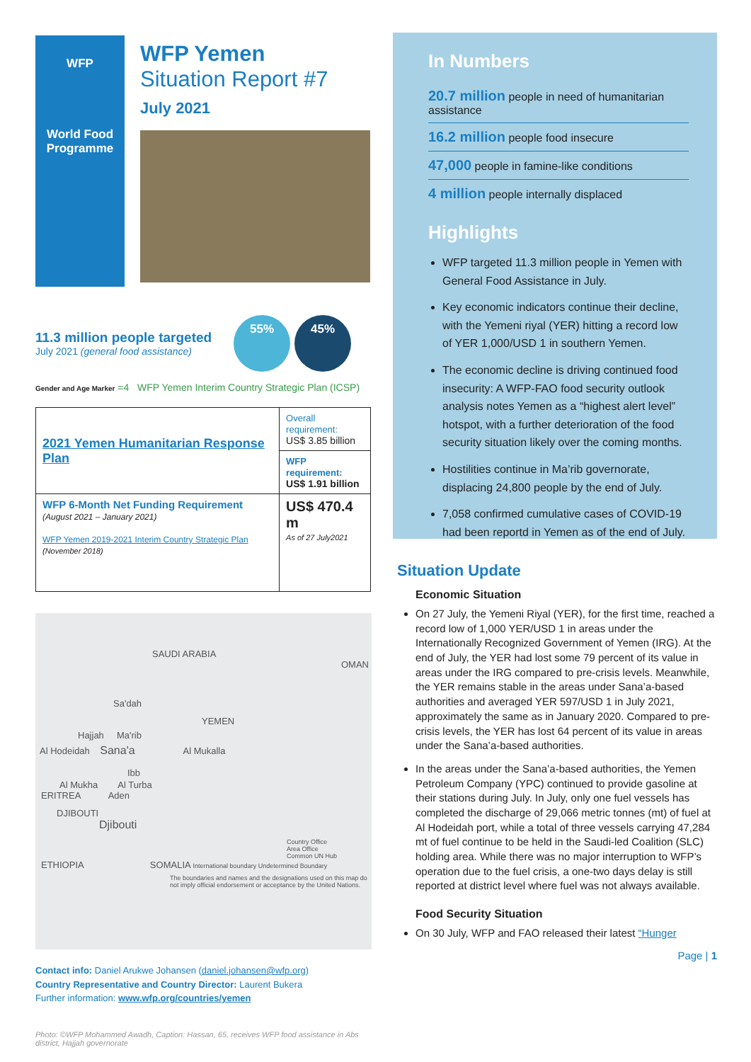WFP
World Food
Programme
WFP Yemen
Situation Report #7
July 2021
11.3 million people targeted
July 2021 (general food assistance)
55% 45%
Gender and Age Marker =4 WFP Yemen Interim Country Strategic Plan (ICSP)
| 2021 Yemen Humanitarian Response Plan | Overall requirement: US$ 3.85 billion |
| | WFP requirement: US$ 1.91 billion |
| WFP 6-Month Net Funding Requirement (August 2021 – January 2021) WFP Yemen 2019-2021 Interim Country Strategic Plan (November 2018) | US$ 470.4 m As of 27 July2021 |
SAUDI ARABIA
OMAN
Sa'dah
YEMEN
Hajjah Ma'rib
Al Hodeidah Sana'a Al Mukalla
Ibb
Al Mukha Al Turba
ERITREA Aden
DJIBOUTI
Djibouti
Country Office
Area Office
Common UN Hub
ETHIOPIA SOMALIA International boundary Undetermined Boundary
The boundaries and names and the designations used on this map do not imply official endorsement or acceptance by the United Nations.
Contact info: Daniel Arukwe Johansen (daniel.johansen@wfp.org)
Country Representative and Country Director: Laurent Bukera
Further information: www.wfp.org/countries/yemen
Photo: ©WFP Mohammed Awadh, Caption: Hassan, 65, receives WFP food assistance in Abs district, Hajjah governorate
In Numbers
20.7 million people in need of humanitarian assistance
16.2 million people food insecure
47,000 people in famine-like conditions
4 million people internally displaced
Highlights
WFP targeted 11.3 million people in Yemen with General Food Assistance in July.
Key economic indicators continue their decline, with the Yemeni riyal (YER) hitting a record low of YER 1,000/USD 1 in southern Yemen.
The economic decline is driving continued food insecurity: A WFP-FAO food security outlook analysis notes Yemen as a “highest alert level” hotspot, with a further deterioration of the food security situation likely over the coming months.
Hostilities continue in Ma’rib governorate, displacing 24,800 people by the end of July.
7,058 confirmed cumulative cases of COVID-19 had been reportd in Yemen as of the end of July.
Situation Update
Economic Situation
On 27 July, the Yemeni Riyal (YER), for the first time, reached a record low of 1,000 YER/USD 1 in areas under the Internationally Recognized Government of Yemen (IRG). At the end of July, the YER had lost some 79 percent of its value in areas under the IRG compared to pre-crisis levels. Meanwhile, the YER remains stable in the areas under Sana’a-based authorities and averaged YER 597/USD 1 in July 2021, approximately the same as in January 2020. Compared to pre-crisis levels, the YER has lost 64 percent of its value in areas under the Sana’a-based authorities.
In the areas under the Sana’a-based authorities, the Yemen Petroleum Company (YPC) continued to provide gasoline at their stations during July. In July, only one fuel vessels has completed the discharge of 29,066 metric tonnes (mt) of fuel at Al Hodeidah port, while a total of three vessels carrying 47,284 mt of fuel continue to be held in the Saudi-led Coalition (SLC) holding area. While there was no major interruption to WFP’s operation due to the fuel crisis, a one-two days delay is still reported at district level where fuel was not always available.
Food Security Situation
On 30 July, WFP and FAO released their latest “Hunger
Page | 1